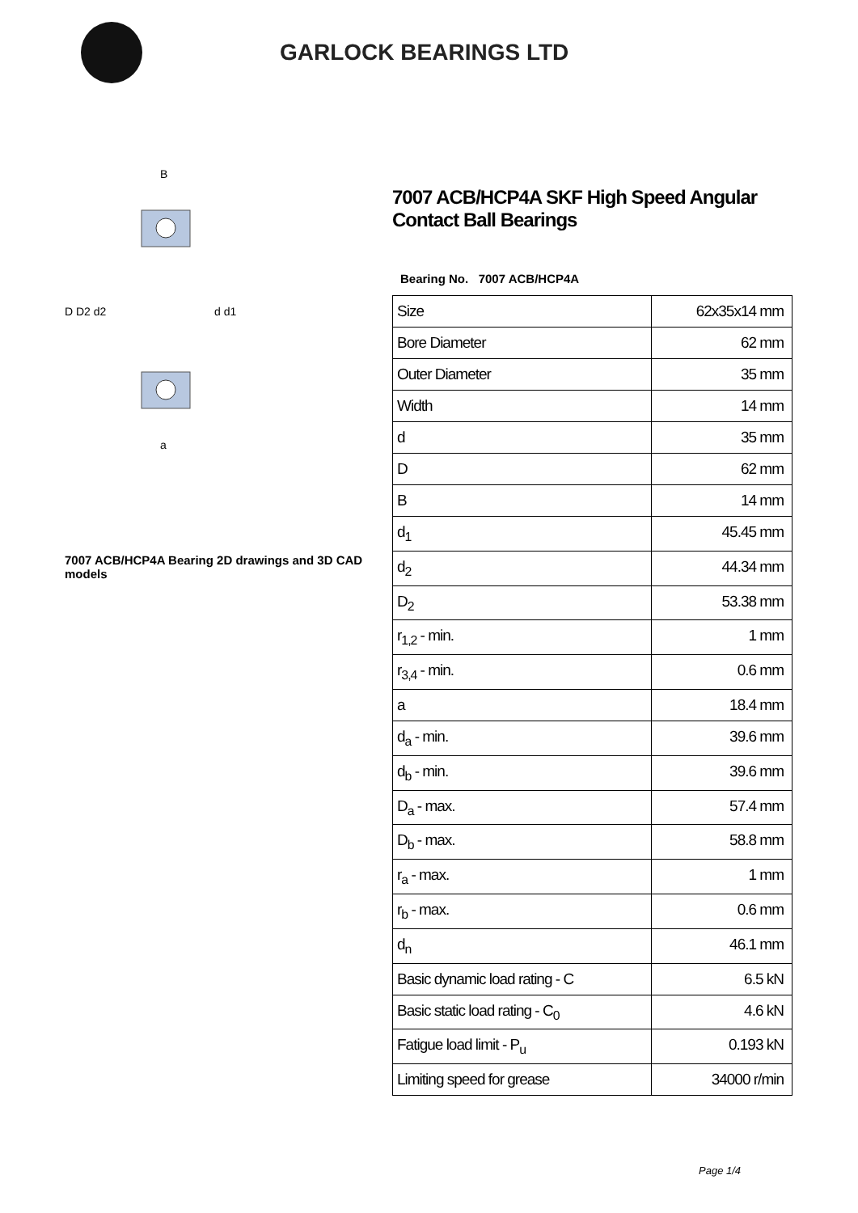GARLOCK BEARINGS LTD
D D2 d2
d d1
B
a
7007 ACB/HCP4A Bearing 2D drawings and 3D CAD models
7007 ACB/HCP4A SKF High Speed Angular Contact Ball Bearings
Bearing No. 7007 ACB/HCP4A
| Size | 62x35x14 mm |
| Bore Diameter | 62 mm |
| Outer Diameter | 35 mm |
| Width | 14 mm |
| d | 35 mm |
| D | 62 mm |
| B | 14 mm |
| d<sub>1</sub> | 45.45 mm |
| d<sub>2</sub> | 44.34 mm |
| D<sub>2</sub> | 53.38 mm |
| r<sub>1,2</sub> - min. | 1 mm |
| r<sub>3,4</sub> - min. | 0.6 mm |
| a | 18.4 mm |
| d<sub>a</sub> - min. | 39.6 mm |
| d<sub>b</sub> - min. | 39.6 mm |
| D<sub>a</sub> - max. | 57.4 mm |
| D<sub>b</sub> - max. | 58.8 mm |
| r<sub>a</sub> - max. | 1 mm |
| r<sub>b</sub> - max. | 0.6 mm |
| d<sub>n</sub> | 46.1 mm |
| Basic dynamic load rating - C | 6.5 kN |
| Basic static load rating - C<sub>0</sub> | 4.6 kN |
| Fatigue load limit - P<sub>u</sub> | 0.193 kN |
| Limiting speed for grease | 34000 r/min |
Page 1/4